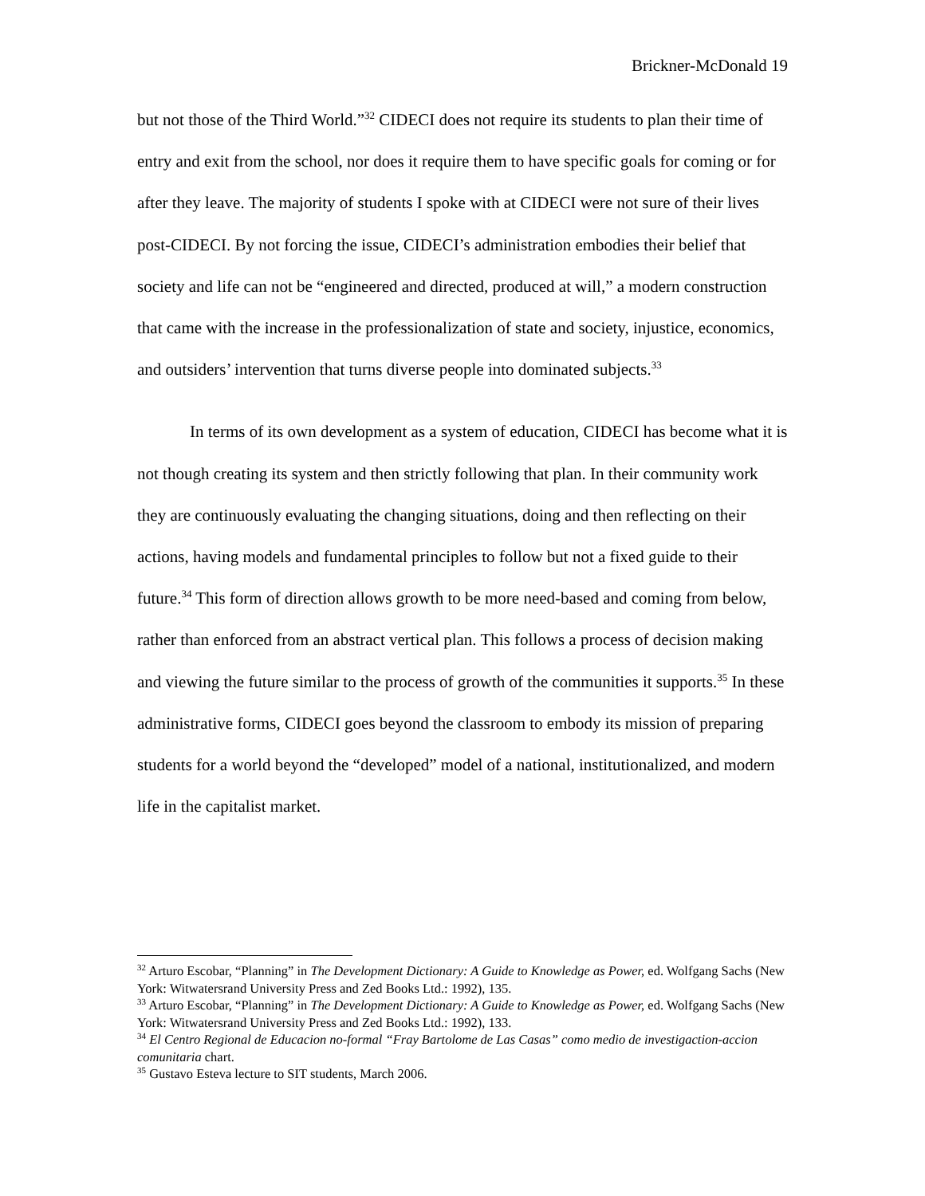Brickner-McDonald 19
but not those of the Third World.”<sup>32</sup> CIDECI does not require its students to plan their time of entry and exit from the school, nor does it require them to have specific goals for coming or for after they leave. The majority of students I spoke with at CIDECI were not sure of their lives post-CIDECI. By not forcing the issue, CIDECI’s administration embodies their belief that society and life can not be “engineered and directed, produced at will,” a modern construction that came with the increase in the professionalization of state and society, injustice, economics, and outsiders’ intervention that turns diverse people into dominated subjects.<sup>33</sup>
In terms of its own development as a system of education, CIDECI has become what it is not though creating its system and then strictly following that plan. In their community work they are continuously evaluating the changing situations, doing and then reflecting on their actions, having models and fundamental principles to follow but not a fixed guide to their future.<sup>34</sup> This form of direction allows growth to be more need-based and coming from below, rather than enforced from an abstract vertical plan. This follows a process of decision making and viewing the future similar to the process of growth of the communities it supports.<sup>35</sup> In these administrative forms, CIDECI goes beyond the classroom to embody its mission of preparing students for a world beyond the “developed” model of a national, institutionalized, and modern life in the capitalist market.
<sup>32</sup> Arturo Escobar, “Planning” in The Development Dictionary: A Guide to Knowledge as Power, ed. Wolfgang Sachs (New York: Witwatersrand University Press and Zed Books Ltd.: 1992), 135.
<sup>33</sup> Arturo Escobar, “Planning” in The Development Dictionary: A Guide to Knowledge as Power, ed. Wolfgang Sachs (New York: Witwatersrand University Press and Zed Books Ltd.: 1992), 133.
<sup>34</sup> El Centro Regional de Educacion no-formal “Fray Bartolome de Las Casas” como medio de investigaction-accion comunitaria chart.
<sup>35</sup> Gustavo Esteva lecture to SIT students, March 2006.